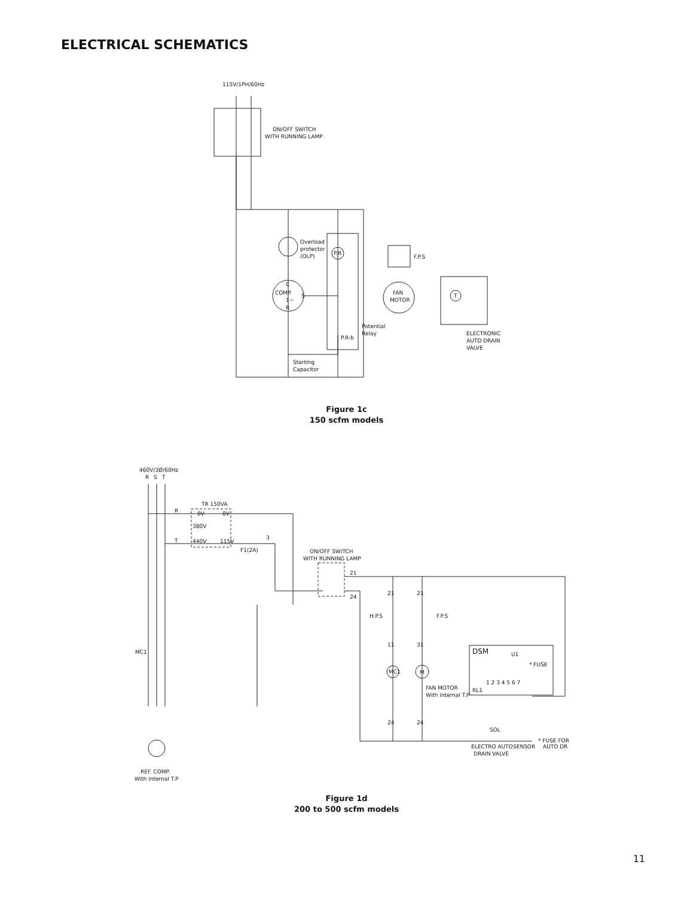ELECTRICAL SCHEMATICS
115V/1PH/60Hz
ON/OFF SWITCH
WITH RUNNING LAMP
Overload
protector
(OLP)
C
COMP.
1~
R
S
P.R
P.R-b
Potential
Relay
F.P.S
FAN
MOTOR
T
ELECTRONIC
AUTO DRAIN
VALVE
Starting
Capacitor
460V/3Ø/60Hz
R
S
T
TR 150VA
R
T
0V
0V
380V
440V
115V
3
F1(2A)
ON/OFF SWITCH
WITH RUNNING LAMP
21
24
21
21
H.P.S
F.P.S
11
31
MC1
MC1
M
FAN MOTOR
With internal T.P
24
24
DSM
U1
* FUSE
RL1
1 2 3 4 5 6 7
SOL
ELECTRO AUTO
DRAIN VALVE
SENSOR
* FUSE FOR
AUTO DR
REF. COMP.
With internal T.P
Figure 1c
150 scfm models
Figure 1d
200 to 500 scfm models
11